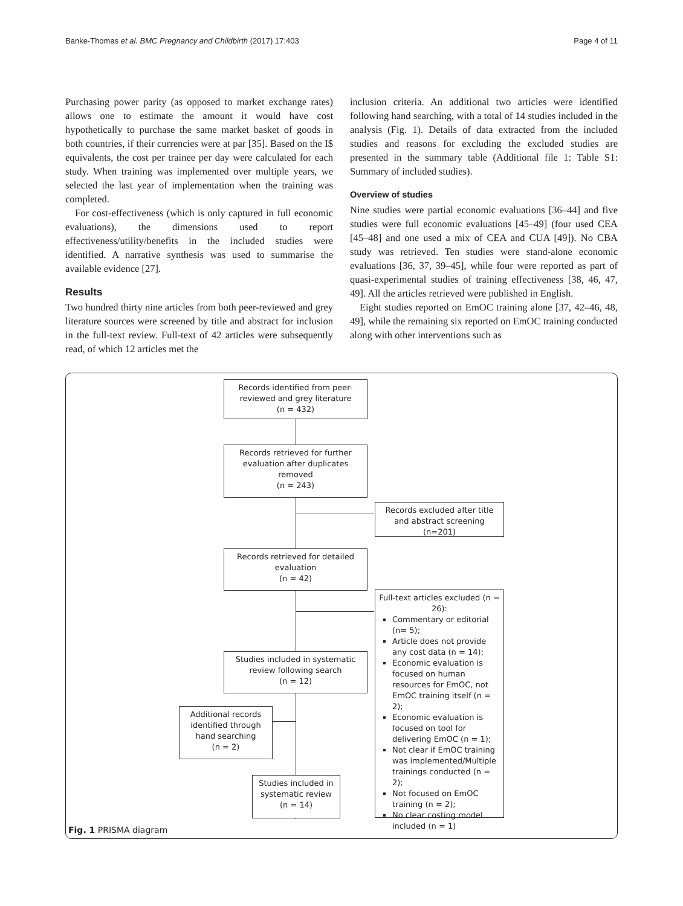Banke-Thomas et al. BMC Pregnancy and Childbirth (2017) 17:403 Page 4 of 11
Purchasing power parity (as opposed to market exchange rates) allows one to estimate the amount it would have cost hypothetically to purchase the same market basket of goods in both countries, if their currencies were at par [35]. Based on the I$ equivalents, the cost per trainee per day were calculated for each study. When training was implemented over multiple years, we selected the last year of implementation when the training was completed.
For cost-effectiveness (which is only captured in full economic evaluations), the dimensions used to report effectiveness/utility/benefits in the included studies were identified. A narrative synthesis was used to summarise the available evidence [27].
Results
Two hundred thirty nine articles from both peer-reviewed and grey literature sources were screened by title and abstract for inclusion in the full-text review. Full-text of 42 articles were subsequently read, of which 12 articles met the
inclusion criteria. An additional two articles were identified following hand searching, with a total of 14 studies included in the analysis (Fig. 1). Details of data extracted from the included studies and reasons for excluding the excluded studies are presented in the summary table (Additional file 1: Table S1: Summary of included studies).
Overview of studies
Nine studies were partial economic evaluations [36–44] and five studies were full economic evaluations [45–49] (four used CEA [45–48] and one used a mix of CEA and CUA [49]). No CBA study was retrieved. Ten studies were stand-alone economic evaluations [36, 37, 39–45], while four were reported as part of quasi-experimental studies of training effectiveness [38, 46, 47, 49]. All the articles retrieved were published in English.
Eight studies reported on EmOC training alone [37, 42–46, 48, 49], while the remaining six reported on EmOC training conducted along with other interventions such as
Records identified from peer-reviewed and grey literature
(n = 432)
Records retrieved for further evaluation after duplicates removed
(n = 243)
Records excluded after title and abstract screening (n=201)
Records retrieved for detailed evaluation
(n = 42)
Full-text articles excluded (n = 26):
Commentary or editorial (n= 5);
Article does not provide any cost data (n = 14);
Economic evaluation is focused on human resources for EmOC, not EmOC training itself (n = 2);
Economic evaluation is focused on tool for delivering EmOC (n = 1);
Not clear if EmOC training was implemented/Multiple trainings conducted (n = 2);
Not focused on EmOC training (n = 2);
No clear costing model included (n = 1)
Studies included in systematic review following search
(n = 12)
Additional records identified through hand searching
(n = 2)
Studies included in systematic review
(n = 14)
Fig. 1 PRISMA diagram